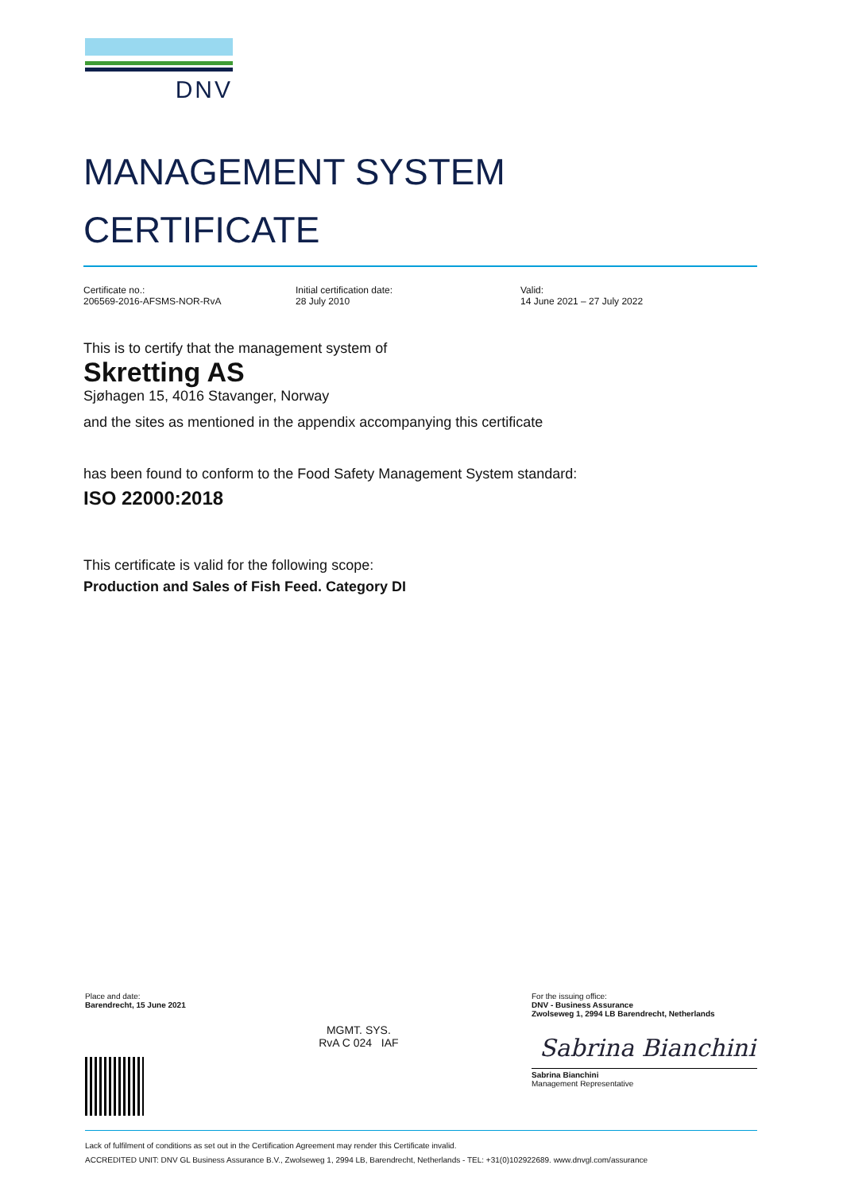DNV
MANAGEMENT SYSTEM
CERTIFICATE
Certificate no.:
206569-2016-AFSMS-NOR-RvA
Initial certification date:
28 July 2010
Valid:
14 June 2021 – 27 July 2022
This is to certify that the management system of
Skretting AS
Sjøhagen 15, 4016 Stavanger, Norway
and the sites as mentioned in the appendix accompanying this certificate
has been found to conform to the Food Safety Management System standard:
ISO 22000:2018
This certificate is valid for the following scope:
Production and Sales of Fish Feed. Category DI
Place and date:
Barendrecht, 15 June 2021
MGMT. SYS.
RvA C 024 IAF
For the issuing office:
DNV - Business Assurance
Zwolseweg 1, 2994 LB Barendrecht, Netherlands
Sabrina Bianchini
Sabrina Bianchini
Management Representative
Lack of fulfilment of conditions as set out in the Certification Agreement may render this Certificate invalid.
ACCREDITED UNIT: DNV GL Business Assurance B.V., Zwolseweg 1, 2994 LB, Barendrecht, Netherlands - TEL: +31(0)102922689. www.dnvgl.com/assurance